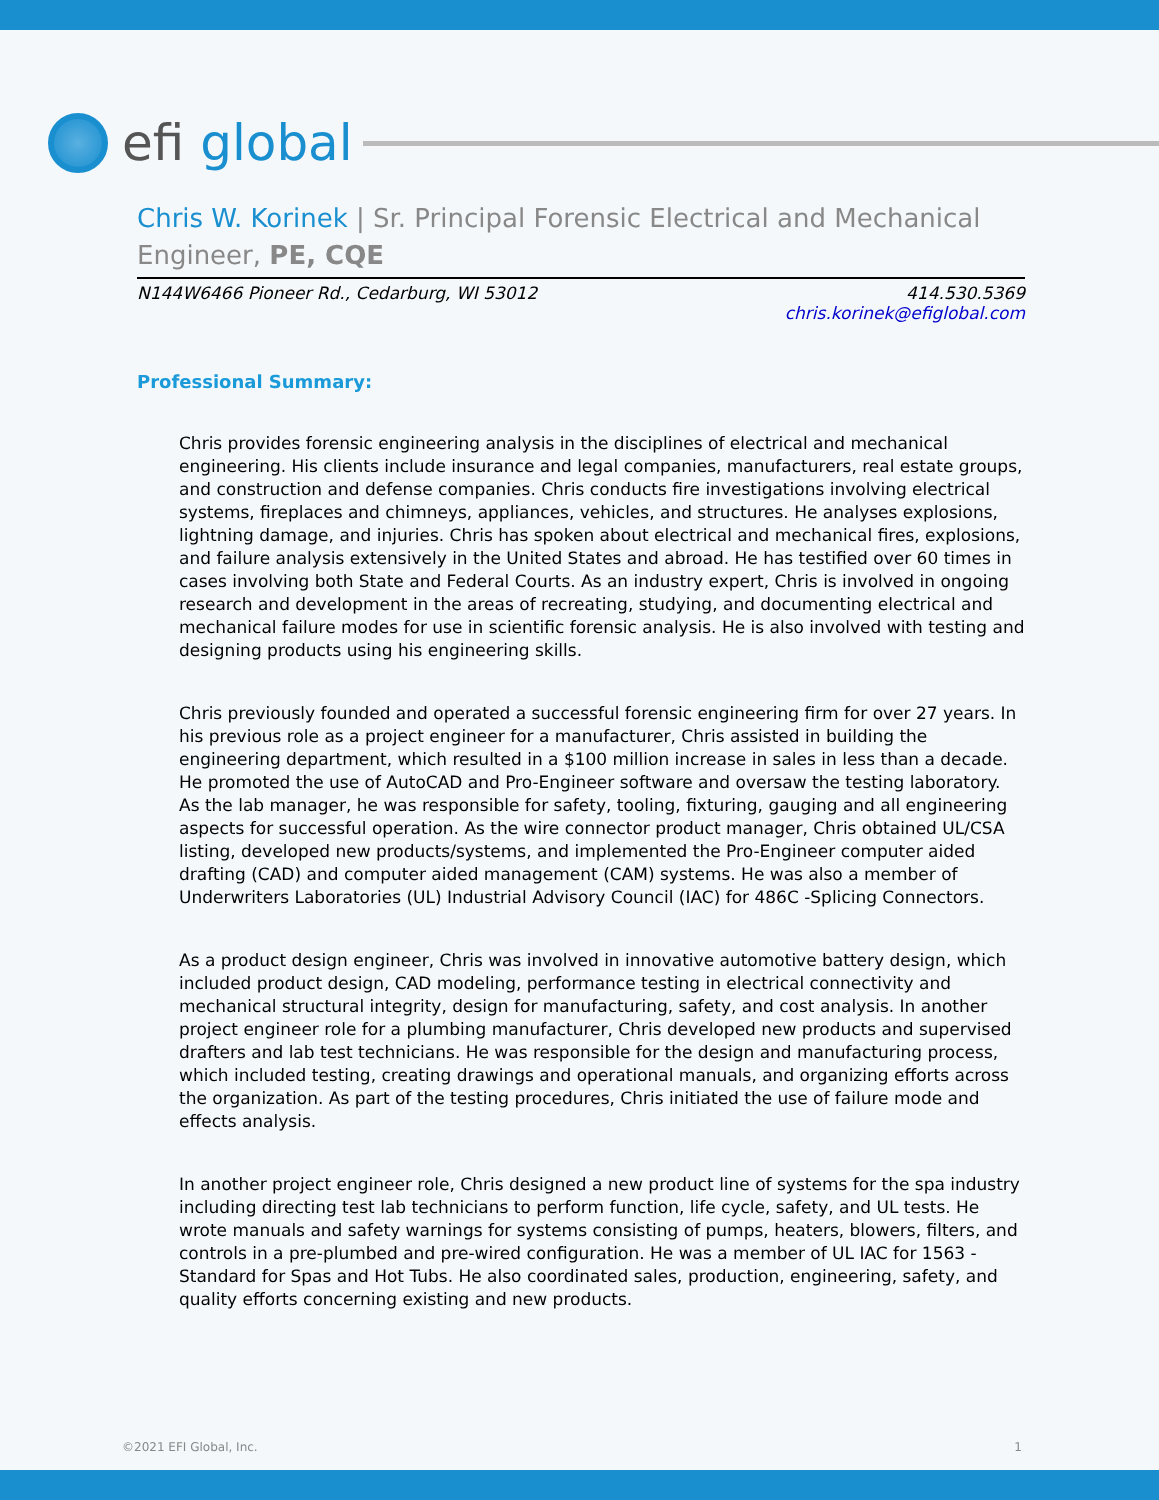efi global
Chris W. Korinek | Sr. Principal Forensic Electrical and Mechanical Engineer, PE, CQE
N144W6466 Pioneer Rd., Cedarburg, WI 53012
414.530.5369
chris.korinek@efiglobal.com
Professional Summary:
Chris provides forensic engineering analysis in the disciplines of electrical and mechanical engineering. His clients include insurance and legal companies, manufacturers, real estate groups, and construction and defense companies. Chris conducts fire investigations involving electrical systems, fireplaces and chimneys, appliances, vehicles, and structures. He analyses explosions, lightning damage, and injuries. Chris has spoken about electrical and mechanical fires, explosions, and failure analysis extensively in the United States and abroad. He has testified over 60 times in cases involving both State and Federal Courts. As an industry expert, Chris is involved in ongoing research and development in the areas of recreating, studying, and documenting electrical and mechanical failure modes for use in scientific forensic analysis. He is also involved with testing and designing products using his engineering skills.
Chris previously founded and operated a successful forensic engineering firm for over 27 years. In his previous role as a project engineer for a manufacturer, Chris assisted in building the engineering department, which resulted in a $100 million increase in sales in less than a decade. He promoted the use of AutoCAD and Pro-Engineer software and oversaw the testing laboratory. As the lab manager, he was responsible for safety, tooling, fixturing, gauging and all engineering aspects for successful operation. As the wire connector product manager, Chris obtained UL/CSA listing, developed new products/systems, and implemented the Pro-Engineer computer aided drafting (CAD) and computer aided management (CAM) systems. He was also a member of Underwriters Laboratories (UL) Industrial Advisory Council (IAC) for 486C -Splicing Connectors.
As a product design engineer, Chris was involved in innovative automotive battery design, which included product design, CAD modeling, performance testing in electrical connectivity and mechanical structural integrity, design for manufacturing, safety, and cost analysis. In another project engineer role for a plumbing manufacturer, Chris developed new products and supervised drafters and lab test technicians. He was responsible for the design and manufacturing process, which included testing, creating drawings and operational manuals, and organizing efforts across the organization. As part of the testing procedures, Chris initiated the use of failure mode and effects analysis.
In another project engineer role, Chris designed a new product line of systems for the spa industry including directing test lab technicians to perform function, life cycle, safety, and UL tests. He wrote manuals and safety warnings for systems consisting of pumps, heaters, blowers, filters, and controls in a pre-plumbed and pre-wired configuration. He was a member of UL IAC for 1563 - Standard for Spas and Hot Tubs. He also coordinated sales, production, engineering, safety, and quality efforts concerning existing and new products.
©2021 EFI Global, Inc. 1